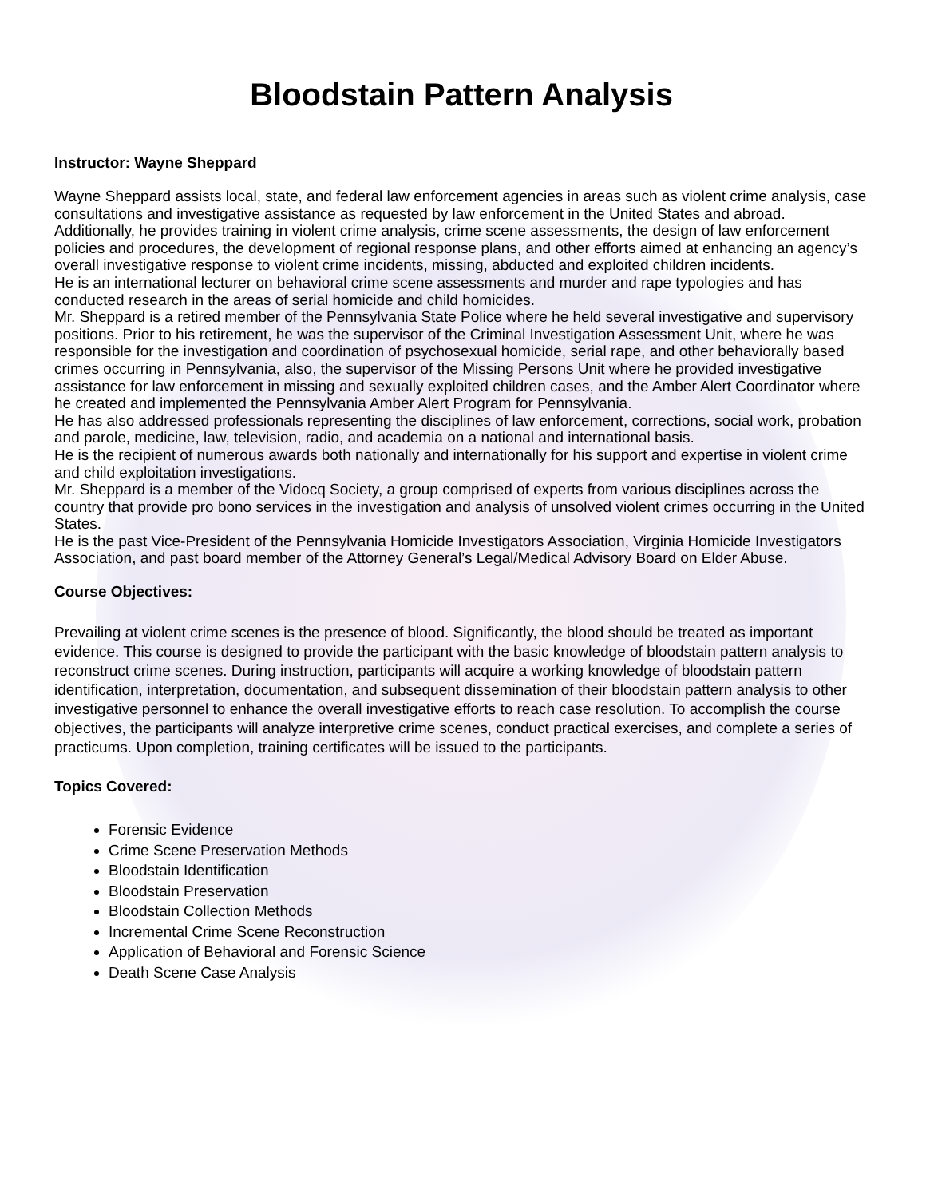Bloodstain Pattern Analysis
Instructor: Wayne Sheppard
Wayne Sheppard assists local, state, and federal law enforcement agencies in areas such as violent crime analysis, case consultations and investigative assistance as requested by law enforcement in the United States and abroad. Additionally, he provides training in violent crime analysis, crime scene assessments, the design of law enforcement policies and procedures, the development of regional response plans, and other efforts aimed at enhancing an agency’s overall investigative response to violent crime incidents, missing, abducted and exploited children incidents.
He is an international lecturer on behavioral crime scene assessments and murder and rape typologies and has conducted research in the areas of serial homicide and child homicides.
Mr. Sheppard is a retired member of the Pennsylvania State Police where he held several investigative and supervisory positions. Prior to his retirement, he was the supervisor of the Criminal Investigation Assessment Unit, where he was responsible for the investigation and coordination of psychosexual homicide, serial rape, and other behaviorally based crimes occurring in Pennsylvania, also, the supervisor of the Missing Persons Unit where he provided investigative assistance for law enforcement in missing and sexually exploited children cases, and the Amber Alert Coordinator where he created and implemented the Pennsylvania Amber Alert Program for Pennsylvania.
He has also addressed professionals representing the disciplines of law enforcement, corrections, social work, probation and parole, medicine, law, television, radio, and academia on a national and international basis.
He is the recipient of numerous awards both nationally and internationally for his support and expertise in violent crime and child exploitation investigations.
Mr. Sheppard is a member of the Vidocq Society, a group comprised of experts from various disciplines across the country that provide pro bono services in the investigation and analysis of unsolved violent crimes occurring in the United States.
He is the past Vice-President of the Pennsylvania Homicide Investigators Association, Virginia Homicide Investigators Association, and past board member of the Attorney General’s Legal/Medical Advisory Board on Elder Abuse.
Course Objectives:
Prevailing at violent crime scenes is the presence of blood. Significantly, the blood should be treated as important evidence. This course is designed to provide the participant with the basic knowledge of bloodstain pattern analysis to reconstruct crime scenes. During instruction, participants will acquire a working knowledge of bloodstain pattern identification, interpretation, documentation, and subsequent dissemination of their bloodstain pattern analysis to other investigative personnel to enhance the overall investigative efforts to reach case resolution. To accomplish the course objectives, the participants will analyze interpretive crime scenes, conduct practical exercises, and complete a series of practicums. Upon completion, training certificates will be issued to the participants.
Topics Covered:
Forensic Evidence
Crime Scene Preservation Methods
Bloodstain Identification
Bloodstain Preservation
Bloodstain Collection Methods
Incremental Crime Scene Reconstruction
Application of Behavioral and Forensic Science
Death Scene Case Analysis